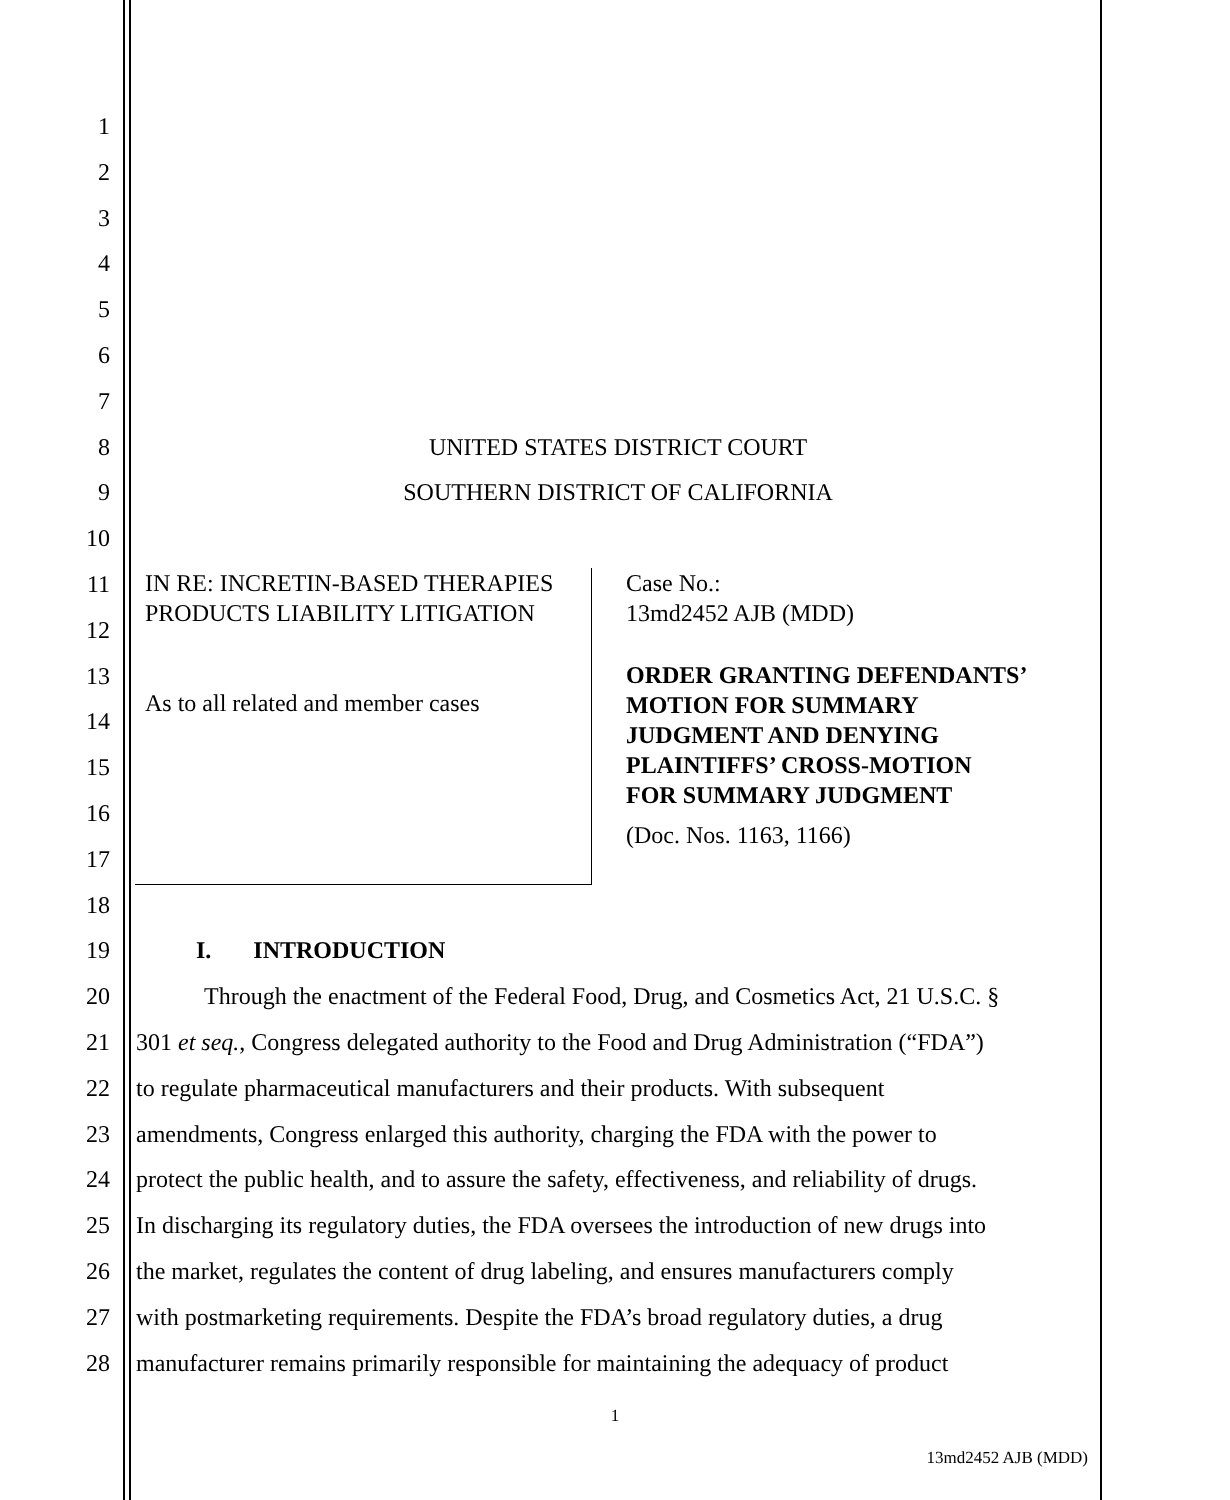1
2
3
4
5
6
7
8 UNITED STATES DISTRICT COURT
9 SOUTHERN DISTRICT OF CALIFORNIA
10
11
12
13
14
15
16
17
18
19 I. INTRODUCTION
20 Through the enactment of the Federal Food, Drug, and Cosmetics Act, 21 U.S.C. §
21 301 et seq., Congress delegated authority to the Food and Drug Administration (“FDA”)
22 to regulate pharmaceutical manufacturers and their products. With subsequent
23 amendments, Congress enlarged this authority, charging the FDA with the power to
24 protect the public health, and to assure the safety, effectiveness, and reliability of drugs.
25 In discharging its regulatory duties, the FDA oversees the introduction of new drugs into
26 the market, regulates the content of drug labeling, and ensures manufacturers comply
27 with postmarketing requirements. Despite the FDA’s broad regulatory duties, a drug
28 manufacturer remains primarily responsible for maintaining the adequacy of product
IN RE: INCRETIN-BASED THERAPIES
PRODUCTS LIABILITY LITIGATION
As to all related and member cases
Case No.:
13md2452 AJB (MDD)
ORDER GRANTING DEFENDANTS’
MOTION FOR SUMMARY
JUDGMENT AND DENYING
PLAINTIFFS’ CROSS-MOTION
FOR SUMMARY JUDGMENT
(Doc. Nos. 1163, 1166)
1
13md2452 AJB (MDD)